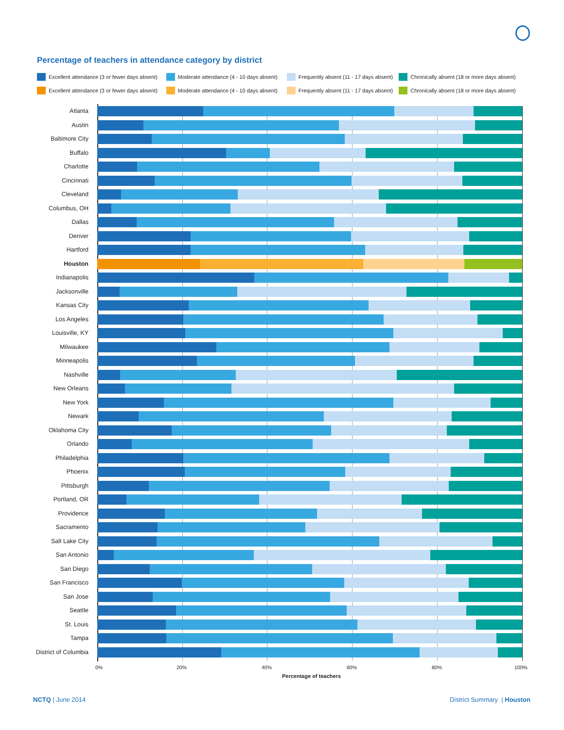Percentage of teachers in attendance category by district
Excellent attendance (3 or fewer days absent)
Moderate attendance (4 - 10 days absent)
Frequently absent (11 - 17 days absent)
Chronically absent (18 or more days absent)
Excellent attendance (3 or fewer days absent)
Moderate attendance (4 - 10 days absent)
Frequently absent (11 - 17 days absent)
Chronically absent (18 or more days absent)
Atlanta
Austin
Baltimore City
Buffalo
Charlotte
Cincinnati
Cleveland
Columbus, OH
Dallas
Denver
Hartford
Houston
Indianapolis
Jacksonville
Kansas City
Los Angeles
Louisville, KY
Milwaukee
Minneapolis
Nashville
New Orleans
New York
Newark
Oklahoma City
Orlando
Philadelphia
Phoenix
Pittsburgh
Portland, OR
Providence
Sacramento
Salt Lake City
San Antonio
San Diego
San Francisco
San Jose
Seattle
St. Louis
Tampa
District of Columbia
0% 20% 40% 60% 80% 100%
Percentage of teachers
NCTQ | June 2014 District Summary | Houston